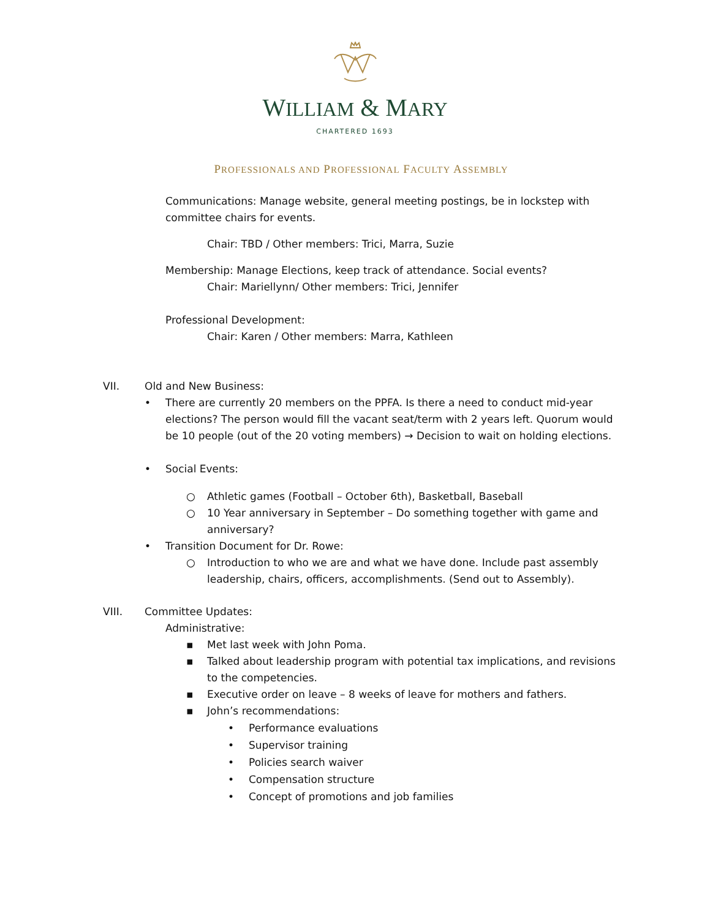WILLIAM & MARY
CHARTERED 1693
PROFESSIONALS AND PROFESSIONAL FACULTY ASSEMBLY
Communications: Manage website, general meeting postings, be in lockstep with committee chairs for events.
Chair: TBD / Other members: Trici, Marra, Suzie
Membership: Manage Elections, keep track of attendance. Social events?
Chair: Mariellynn/ Other members: Trici, Jennifer
Professional Development:
Chair: Karen / Other members: Marra, Kathleen
VII. Old and New Business:
• There are currently 20 members on the PPFA. Is there a need to conduct mid-year elections? The person would fill the vacant seat/term with 2 years left. Quorum would be 10 people (out of the 20 voting members) → Decision to wait on holding elections.
• Social Events:
○ Athletic games (Football – October 6th), Basketball, Baseball
○ 10 Year anniversary in September – Do something together with game and anniversary?
• Transition Document for Dr. Rowe:
○ Introduction to who we are and what we have done. Include past assembly leadership, chairs, officers, accomplishments. (Send out to Assembly).
VIII. Committee Updates:
Administrative:
▪ Met last week with John Poma.
▪ Talked about leadership program with potential tax implications, and revisions to the competencies.
▪ Executive order on leave – 8 weeks of leave for mothers and fathers.
▪ John’s recommendations:
• Performance evaluations
• Supervisor training
• Policies search waiver
• Compensation structure
• Concept of promotions and job families